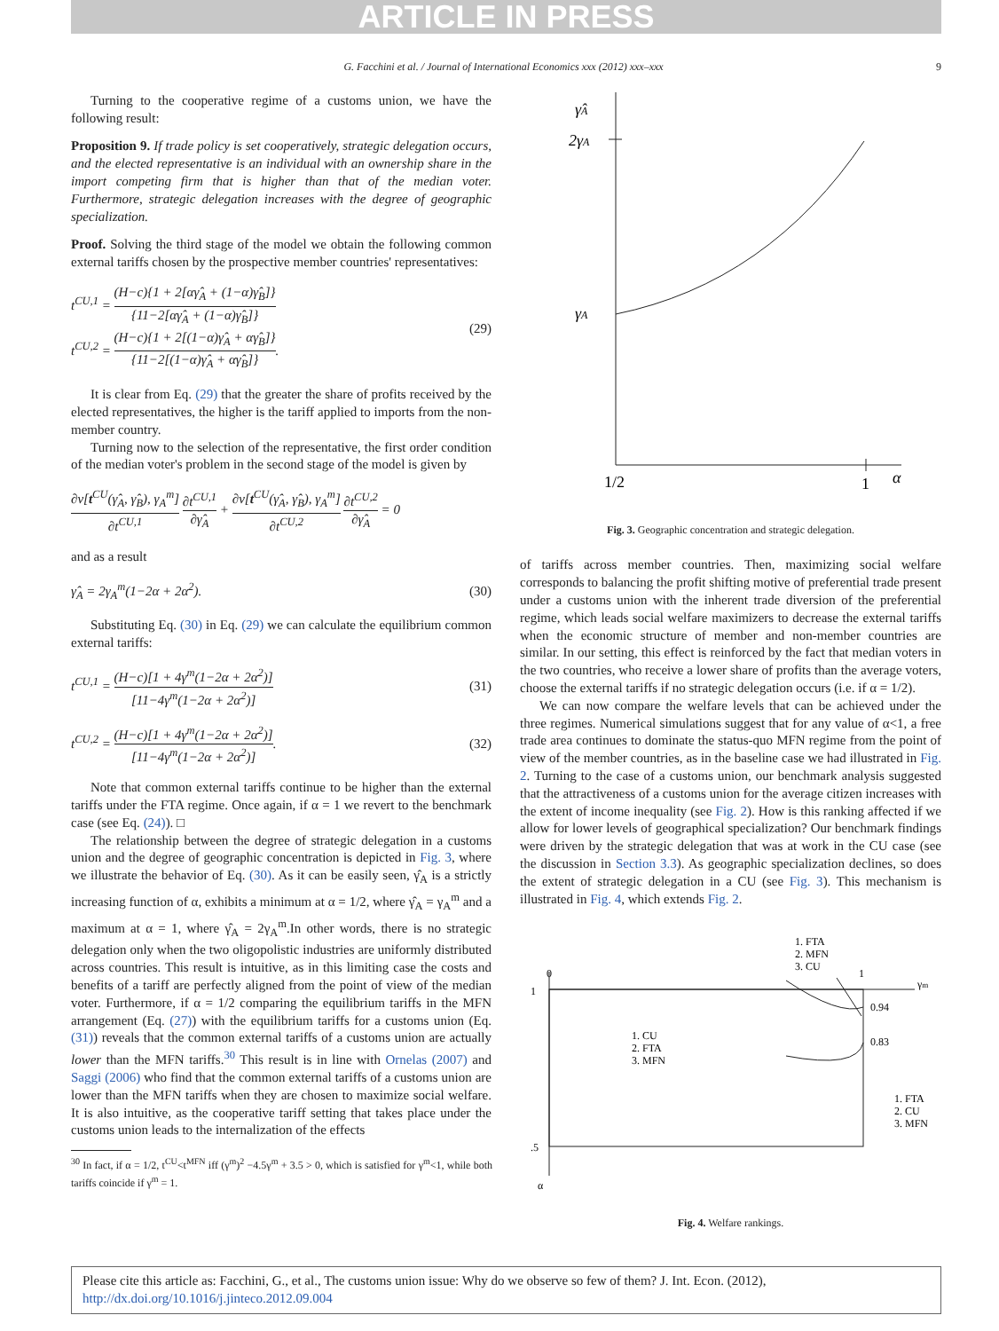ARTICLE IN PRESS
G. Facchini et al. / Journal of International Economics xxx (2012) xxx–xxx 9
Turning to the cooperative regime of a customs union, we have the following result:
Proposition 9. If trade policy is set cooperatively, strategic delegation occurs, and the elected representative is an individual with an ownership share in the import competing firm that is higher than that of the median voter. Furthermore, strategic delegation increases with the degree of geographic specialization.
Proof. Solving the third stage of the model we obtain the following common external tariffs chosen by the prospective member countries' representatives:
t<sup>CU,1</sup> = (H−c){1 + 2[αγ̂<sub>A</sub> + (1−α)γ̂<sub>B</sub>]} {11−2[αγ̂<sub>A</sub> + (1−α)γ̂<sub>B</sub>]}
t<sup>CU,2</sup> = (H−c){1 + 2[(1−α)γ̂<sub>A</sub> + αγ̂<sub>B</sub>]} {11−2[(1−α)γ̂<sub>A</sub> + αγ̂<sub>B</sub>]}.
(29)
It is clear from Eq. (29) that the greater the share of profits received by the elected representatives, the higher is the tariff applied to imports from the non-member country.
Turning now to the selection of the representative, the first order condition of the median voter's problem in the second stage of the model is given by
∂v[t<sup>CU</sup>(γ̂<sub>A</sub>, γ̂<sub>B</sub>), γ<sub>A</sub><sup>m</sup>] ∂t<sup>CU,1</sup> ∂t<sup>CU,1</sup> ∂γ̂<sub>A</sub> + ∂v[t<sup>CU</sup>(γ̂<sub>A</sub>, γ̂<sub>B</sub>), γ<sub>A</sub><sup>m</sup>] ∂t<sup>CU,2</sup> ∂t<sup>CU,2</sup> ∂γ̂<sub>A</sub> = 0
and as a result
γ̂<sub>A</sub> = 2γ<sub>A</sub><sup>m</sup>(1−2α + 2α<sup>2</sup>). (30)
Substituting Eq. (30) in Eq. (29) we can calculate the equilibrium common external tariffs:
t<sup>CU,1</sup> = (H−c)[1 + 4γ<sup>m</sup>(1−2α + 2α<sup>2</sup>)] [11−4γ<sup>m</sup>(1−2α + 2α<sup>2</sup>)]
(31)
t<sup>CU,2</sup> = (H−c)[1 + 4γ<sup>m</sup>(1−2α + 2α<sup>2</sup>)] [11−4γ<sup>m</sup>(1−2α + 2α<sup>2</sup>)].
(32)
Note that common external tariffs continue to be higher than the external tariffs under the FTA regime. Once again, if α = 1 we revert to the benchmark case (see Eq. (24)). □
The relationship between the degree of strategic delegation in a customs union and the degree of geographic concentration is depicted in Fig. 3, where we illustrate the behavior of Eq. (30). As it can be easily seen, γ̂<sub>A</sub> is a strictly increasing function of α, exhibits a minimum at α = 1/2, where γ̂<sub>A</sub> = γ<sub>A</sub><sup>m</sup> and a maximum at α = 1, where γ̂<sub>A</sub> = 2γ<sub>A</sub><sup>m</sup>.In other words, there is no strategic delegation only when the two oligopolistic industries are uniformly distributed across countries. This result is intuitive, as in this limiting case the costs and benefits of a tariff are perfectly aligned from the point of view of the median voter. Furthermore, if α = 1/2 comparing the equilibrium tariffs in the MFN arrangement (Eq. (27)) with the equilibrium tariffs for a customs union (Eq. (31)) reveals that the common external tariffs of a customs union are actually lower than the MFN tariffs.<sup>30</sup> This result is in line with Ornelas (2007) and Saggi (2006) who find that the common external tariffs of a customs union are lower than the MFN tariffs when they are chosen to maximize social welfare. It is also intuitive, as the cooperative tariff setting that takes place under the customs union leads to the internalization of the effects
<sup>30</sup> In fact, if α = 1/2, t<sup>CU</sup><t<sup>MFN</sup> iff (γ<sup>m</sup>)<sup>2</sup> −4.5γ<sup>m</sup> + 3.5 > 0, which is satisfied for γ<sup>m</sup><1, while both tariffs coincide if γ<sup>m</sup> = 1.
γ̂A
2γA
γA
1/2
1
α
Fig. 3. Geographic concentration and strategic delegation.
of tariffs across member countries. Then, maximizing social welfare corresponds to balancing the profit shifting motive of preferential trade present under a customs union with the inherent trade diversion of the preferential regime, which leads social welfare maximizers to decrease the external tariffs when the economic structure of member and non-member countries are similar. In our setting, this effect is reinforced by the fact that median voters in the two countries, who receive a lower share of profits than the average voters, choose the external tariffs if no strategic delegation occurs (i.e. if α = 1/2).
We can now compare the welfare levels that can be achieved under the three regimes. Numerical simulations suggest that for any value of α<1, a free trade area continues to dominate the status-quo MFN regime from the point of view of the member countries, as in the baseline case we had illustrated in Fig. 2. Turning to the case of a customs union, our benchmark analysis suggested that the attractiveness of a customs union for the average citizen increases with the extent of income inequality (see Fig. 2). How is this ranking affected if we allow for lower levels of geographical specialization? Our benchmark findings were driven by the strategic delegation that was at work in the CU case (see the discussion in Section 3.3). As geographic specialization declines, so does the extent of strategic delegation in a CU (see Fig. 3). This mechanism is illustrated in Fig. 4, which extends Fig. 2.
1. FTA
2. MFN
3. CU
0
1
1
γm
0.94
0.83
1. CU
2. FTA
3. MFN
1. FTA
2. CU
3. MFN
.5
α
Fig. 4. Welfare rankings.
Please cite this article as: Facchini, G., et al., The customs union issue: Why do we observe so few of them? J. Int. Econ. (2012), http://dx.doi.org/10.1016/j.jinteco.2012.09.004